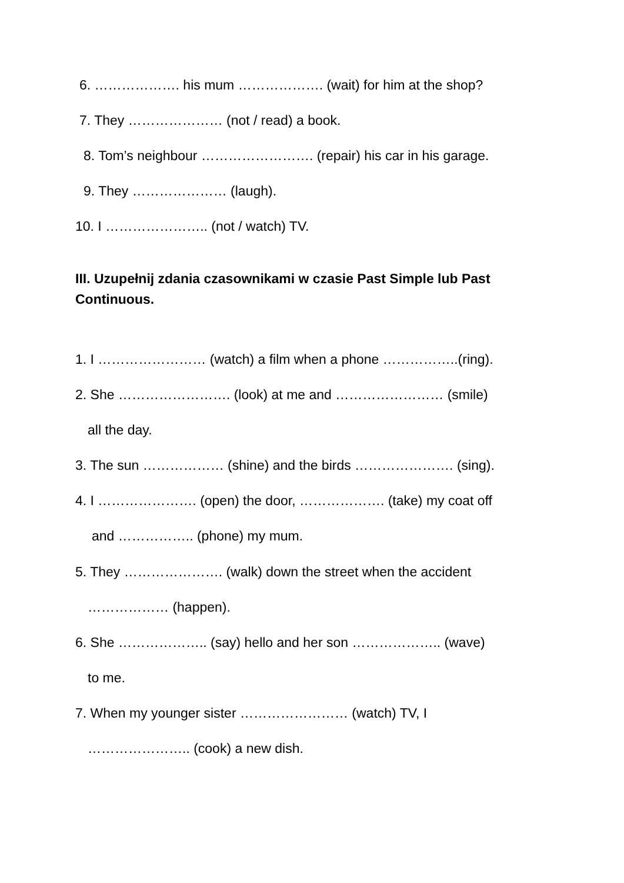6. ………………. his mum ………………. (wait) for him at the shop?
7. They ………………… (not / read) a book.
8. Tom’s neighbour ……………………. (repair) his car in his garage.
9. They ………………… (laugh).
10. I ………………….. (not / watch) TV.
III. Uzupełnij zdania czasownikami w czasie Past Simple lub Past Continuous.
1. I …………………… (watch) a film when a phone ……………..(ring).
2. She ……………………. (look) at me and …………………… (smile)
all the day.
3. The sun ……………… (shine) and the birds …………………. (sing).
4. I …………………. (open) the door, ………………. (take) my coat off
and …………….. (phone) my mum.
5. They …………………. (walk) down the street when the accident
……………… (happen).
6. She ……………….. (say) hello and her son ……………….. (wave)
to me.
7. When my younger sister …………………… (watch) TV, I
………………….. (cook) a new dish.